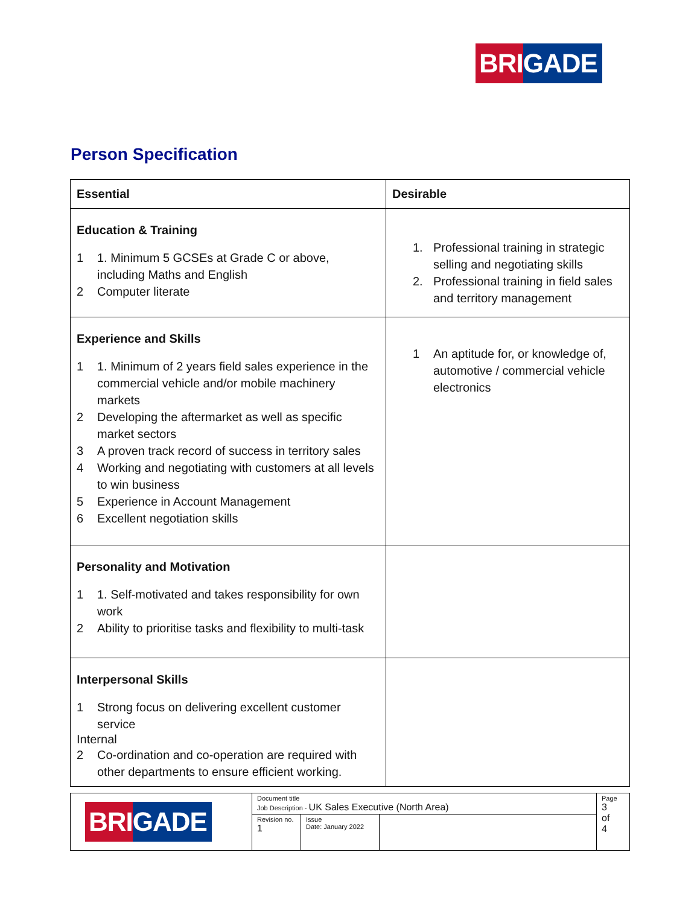BRI GADE
Person Specification
| Essential | Desirable |
| --- | --- |
| Education & Training 1 1. Minimum 5 GCSEs at Grade C or above, including Maths and English 2 Computer literate | 1. Professional training in strategic selling and negotiating skills 2. Professional training in field sales and territory management |
| Experience and Skills 1 1. Minimum of 2 years field sales experience in the commercial vehicle and/or mobile machinery markets 2 Developing the aftermarket as well as specific market sectors 3 A proven track record of success in territory sales 4 Working and negotiating with customers at all levels to win business 5 Experience in Account Management 6 Excellent negotiation skills | 1 An aptitude for, or knowledge of, automotive / commercial vehicle electronics |
| Personality and Motivation 1 1. Self-motivated and takes responsibility for own work 2 Ability to prioritise tasks and flexibility to multi-task | |
| Interpersonal Skills 1 Strong focus on delivering excellent customer service Internal 2 Co-ordination and co-operation are required with other departments to ensure efficient working. | |
| BRI GADE | Document title Job Description - UK Sales Executive (North Area) | | | Page 3 of 4 |
| | Revision no. 1 | Issue Date: January 2022 | | |